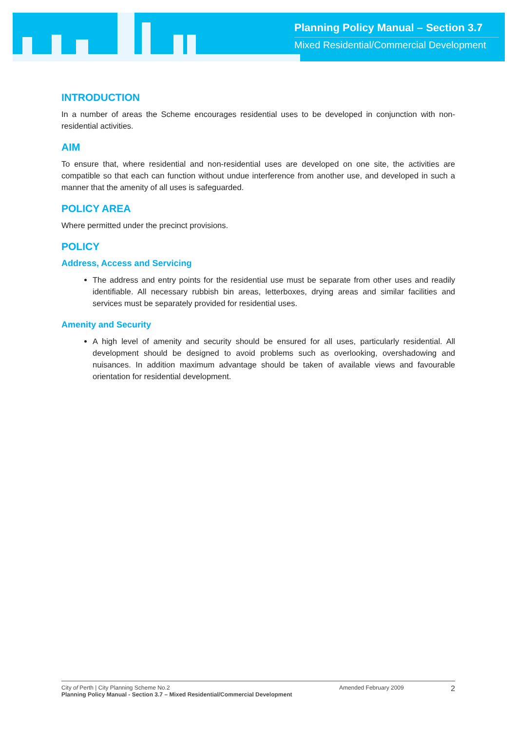Planning Policy Manual – Section 3.7
Mixed Residential/Commercial Development
INTRODUCTION
In a number of areas the Scheme encourages residential uses to be developed in conjunction with non-residential activities.
AIM
To ensure that, where residential and non-residential uses are developed on one site, the activities are compatible so that each can function without undue interference from another use, and developed in such a manner that the amenity of all uses is safeguarded.
POLICY AREA
Where permitted under the precinct provisions.
POLICY
Address, Access and Servicing
The address and entry points for the residential use must be separate from other uses and readily identifiable. All necessary rubbish bin areas, letterboxes, drying areas and similar facilities and services must be separately provided for residential uses.
Amenity and Security
A high level of amenity and security should be ensured for all uses, particularly residential. All development should be designed to avoid problems such as overlooking, overshadowing and nuisances. In addition maximum advantage should be taken of available views and favourable orientation for residential development.
City of Perth | City Planning Scheme No.2
Planning Policy Manual - Section 3.7 – Mixed Residential/Commercial Development
Amended February 2009
2